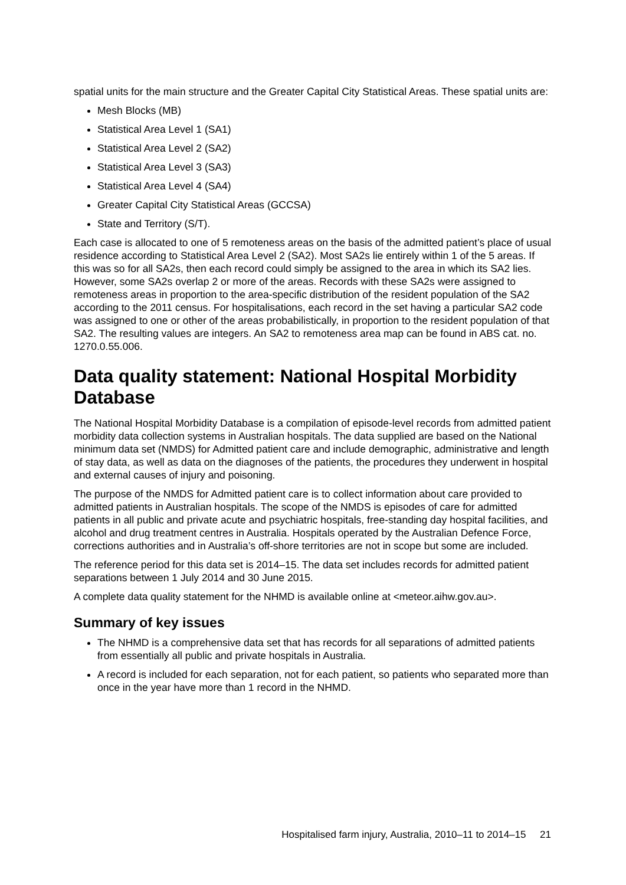spatial units for the main structure and the Greater Capital City Statistical Areas. These spatial units are:
Mesh Blocks (MB)
Statistical Area Level 1 (SA1)
Statistical Area Level 2 (SA2)
Statistical Area Level 3 (SA3)
Statistical Area Level 4 (SA4)
Greater Capital City Statistical Areas (GCCSA)
State and Territory (S/T).
Each case is allocated to one of 5 remoteness areas on the basis of the admitted patient’s place of usual residence according to Statistical Area Level 2 (SA2). Most SA2s lie entirely within 1 of the 5 areas. If this was so for all SA2s, then each record could simply be assigned to the area in which its SA2 lies. However, some SA2s overlap 2 or more of the areas. Records with these SA2s were assigned to remoteness areas in proportion to the area-specific distribution of the resident population of the SA2 according to the 2011 census. For hospitalisations, each record in the set having a particular SA2 code was assigned to one or other of the areas probabilistically, in proportion to the resident population of that SA2. The resulting values are integers. An SA2 to remoteness area map can be found in ABS cat. no. 1270.0.55.006.
Data quality statement: National Hospital Morbidity Database
The National Hospital Morbidity Database is a compilation of episode-level records from admitted patient morbidity data collection systems in Australian hospitals. The data supplied are based on the National minimum data set (NMDS) for Admitted patient care and include demographic, administrative and length of stay data, as well as data on the diagnoses of the patients, the procedures they underwent in hospital and external causes of injury and poisoning.
The purpose of the NMDS for Admitted patient care is to collect information about care provided to admitted patients in Australian hospitals. The scope of the NMDS is episodes of care for admitted patients in all public and private acute and psychiatric hospitals, free-standing day hospital facilities, and alcohol and drug treatment centres in Australia. Hospitals operated by the Australian Defence Force, corrections authorities and in Australia’s off-shore territories are not in scope but some are included.
The reference period for this data set is 2014–15. The data set includes records for admitted patient separations between 1 July 2014 and 30 June 2015.
A complete data quality statement for the NHMD is available online at <meteor.aihw.gov.au>.
Summary of key issues
The NHMD is a comprehensive data set that has records for all separations of admitted patients from essentially all public and private hospitals in Australia.
A record is included for each separation, not for each patient, so patients who separated more than once in the year have more than 1 record in the NHMD.
Hospitalised farm injury, Australia, 2010–11 to 2014–15 21